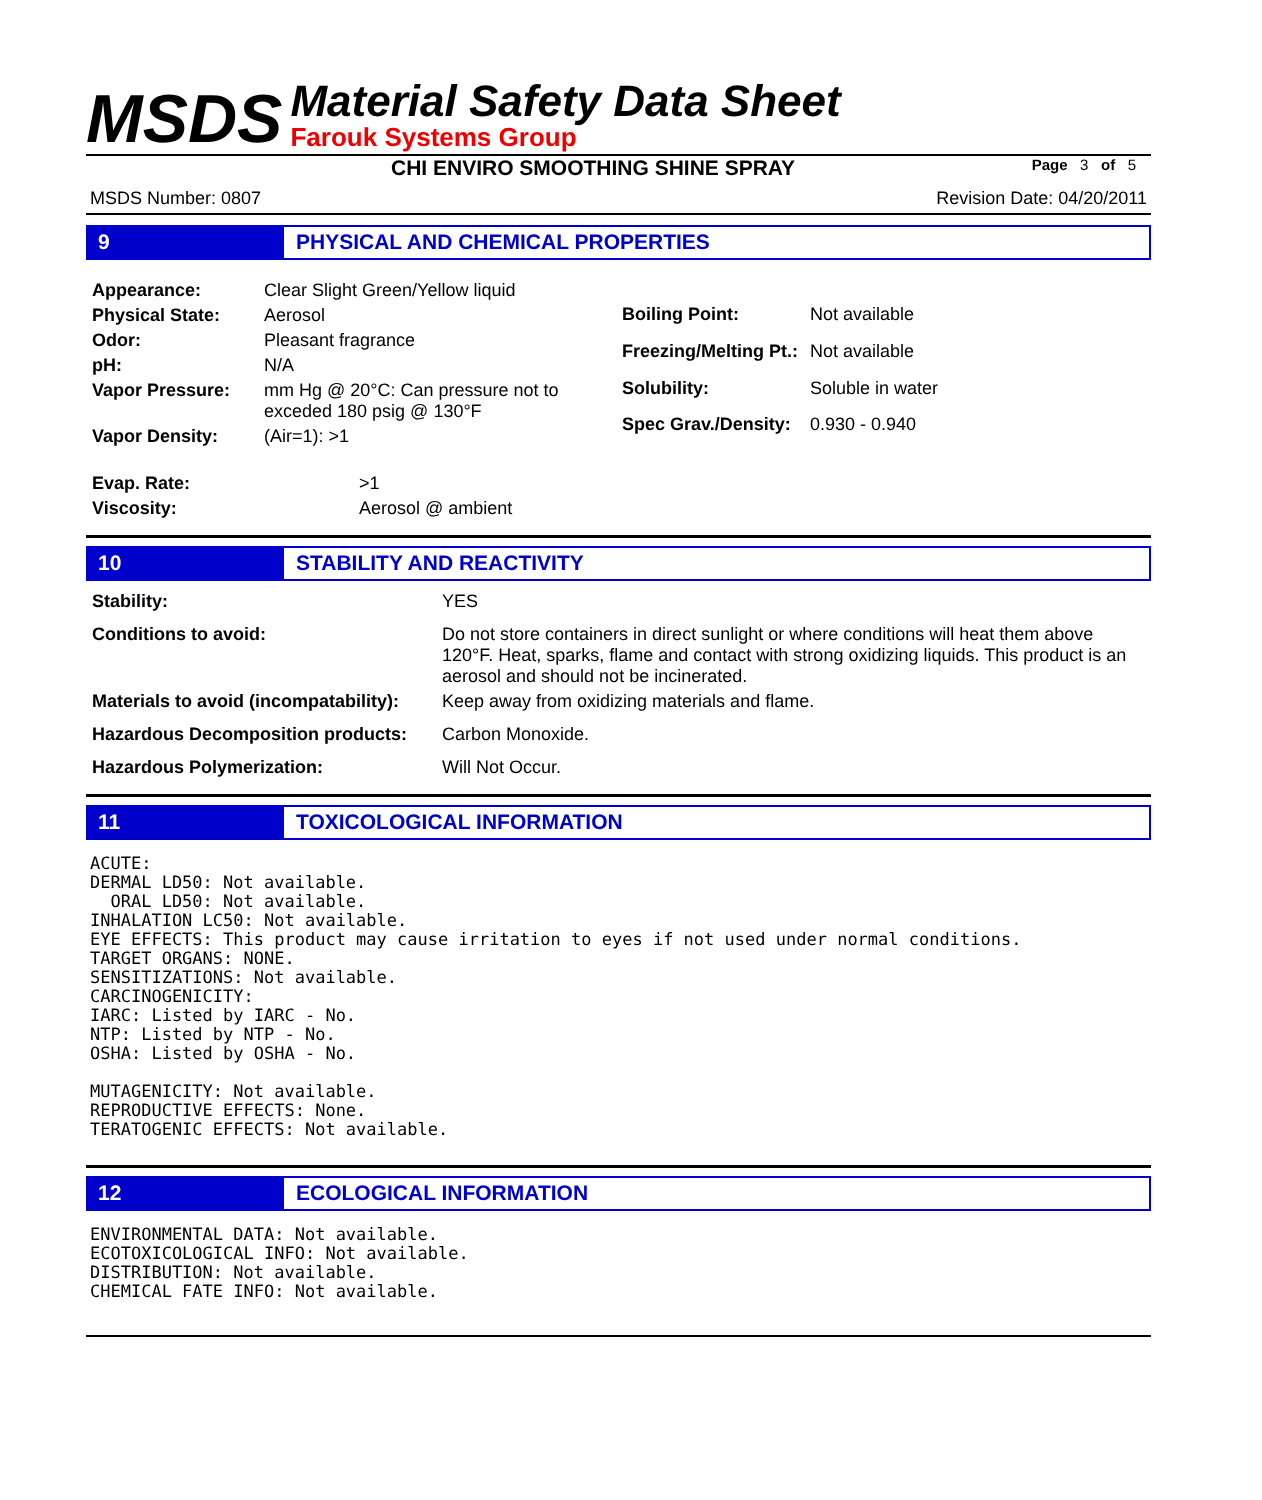MSDS
Material Safety Data Sheet
Farouk Systems Group
CHI ENVIRO SMOOTHING SHINE SPRAY
Page 3 of 5
MSDS Number: 0807 Revision Date: 04/20/2011
9 PHYSICAL AND CHEMICAL PROPERTIES
| Appearance: | Clear Slight Green/Yellow liquid |
| Physical State: | Aerosol |
| Odor: | Pleasant fragrance |
| pH: | N/A |
| Vapor Pressure: | mm Hg @ 20°C: Can pressure not to exceded 180 psig @ 130°F |
| Vapor Density: | (Air=1): >1 |
| Boiling Point: | Not available |
| Freezing/Melting Pt.: | Not available |
| Solubility: | Soluble in water |
| Spec Grav./Density: | 0.930 - 0.940 |
| Evap. Rate: | >1 |
| Viscosity: | Aerosol @ ambient |
10 STABILITY AND REACTIVITY
| Stability: | YES |
| Conditions to avoid: | Do not store containers in direct sunlight or where conditions will heat them above 120°F. Heat, sparks, flame and contact with strong oxidizing liquids. This product is an aerosol and should not be incinerated. |
| Materials to avoid (incompatability): | Keep away from oxidizing materials and flame. |
| Hazardous Decomposition products: | Carbon Monoxide. |
| Hazardous Polymerization: | Will Not Occur. |
11 TOXICOLOGICAL INFORMATION
ACUTE:
DERMAL LD50: Not available.
  ORAL LD50: Not available.
INHALATION LC50: Not available.
EYE EFFECTS: This product may cause irritation to eyes if not used under normal conditions.
TARGET ORGANS: NONE.
SENSITIZATIONS: Not available.
CARCINOGENICITY:
IARC: Listed by IARC - No.
NTP: Listed by NTP - No.
OSHA: Listed by OSHA - No.

MUTAGENICITY: Not available.
REPRODUCTIVE EFFECTS: None.
TERATOGENIC EFFECTS: Not available.
12 ECOLOGICAL INFORMATION
ENVIRONMENTAL DATA: Not available.
ECOTOXICOLOGICAL INFO: Not available.
DISTRIBUTION: Not available.
CHEMICAL FATE INFO: Not available.